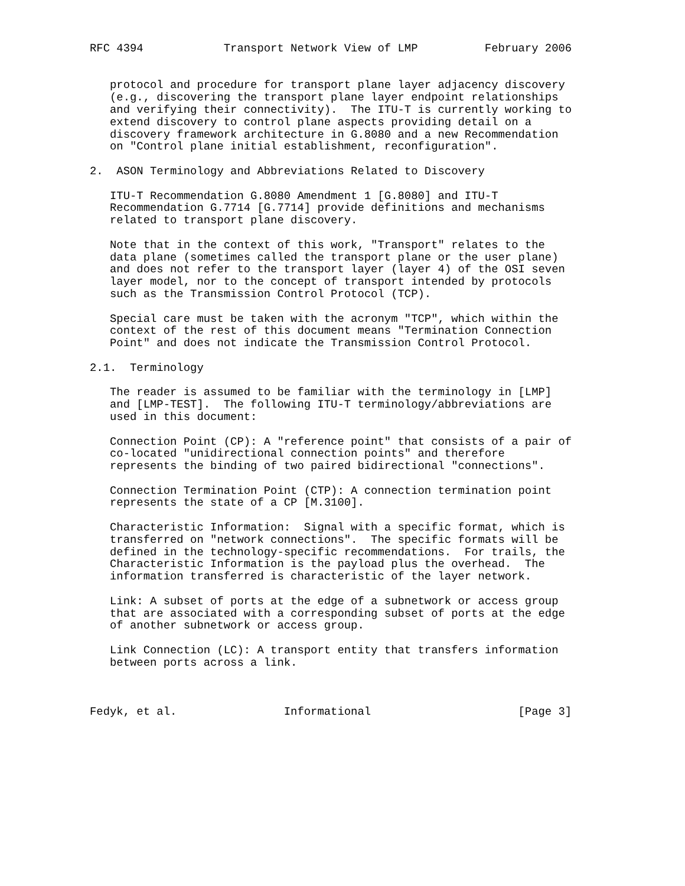RFC 4394            Transport Network View of LMP          February 2006


   protocol and procedure for transport plane layer adjacency discovery
   (e.g., discovering the transport plane layer endpoint relationships
   and verifying their connectivity).  The ITU-T is currently working to
   extend discovery to control plane aspects providing detail on a
   discovery framework architecture in G.8080 and a new Recommendation
   on "Control plane initial establishment, reconfiguration".

2.  ASON Terminology and Abbreviations Related to Discovery

   ITU-T Recommendation G.8080 Amendment 1 [G.8080] and ITU-T
   Recommendation G.7714 [G.7714] provide definitions and mechanisms
   related to transport plane discovery.

   Note that in the context of this work, "Transport" relates to the
   data plane (sometimes called the transport plane or the user plane)
   and does not refer to the transport layer (layer 4) of the OSI seven
   layer model, nor to the concept of transport intended by protocols
   such as the Transmission Control Protocol (TCP).

   Special care must be taken with the acronym "TCP", which within the
   context of the rest of this document means "Termination Connection
   Point" and does not indicate the Transmission Control Protocol.

2.1.  Terminology

   The reader is assumed to be familiar with the terminology in [LMP]
   and [LMP-TEST].  The following ITU-T terminology/abbreviations are
   used in this document:

   Connection Point (CP): A "reference point" that consists of a pair of
   co-located "unidirectional connection points" and therefore
   represents the binding of two paired bidirectional "connections".

   Connection Termination Point (CTP): A connection termination point
   represents the state of a CP [M.3100].

   Characteristic Information:  Signal with a specific format, which is
   transferred on "network connections".  The specific formats will be
   defined in the technology-specific recommendations.  For trails, the
   Characteristic Information is the payload plus the overhead.  The
   information transferred is characteristic of the layer network.

   Link: A subset of ports at the edge of a subnetwork or access group
   that are associated with a corresponding subset of ports at the edge
   of another subnetwork or access group.

   Link Connection (LC): A transport entity that transfers information
   between ports across a link.



Fedyk, et al.                Informational                      [Page 3]